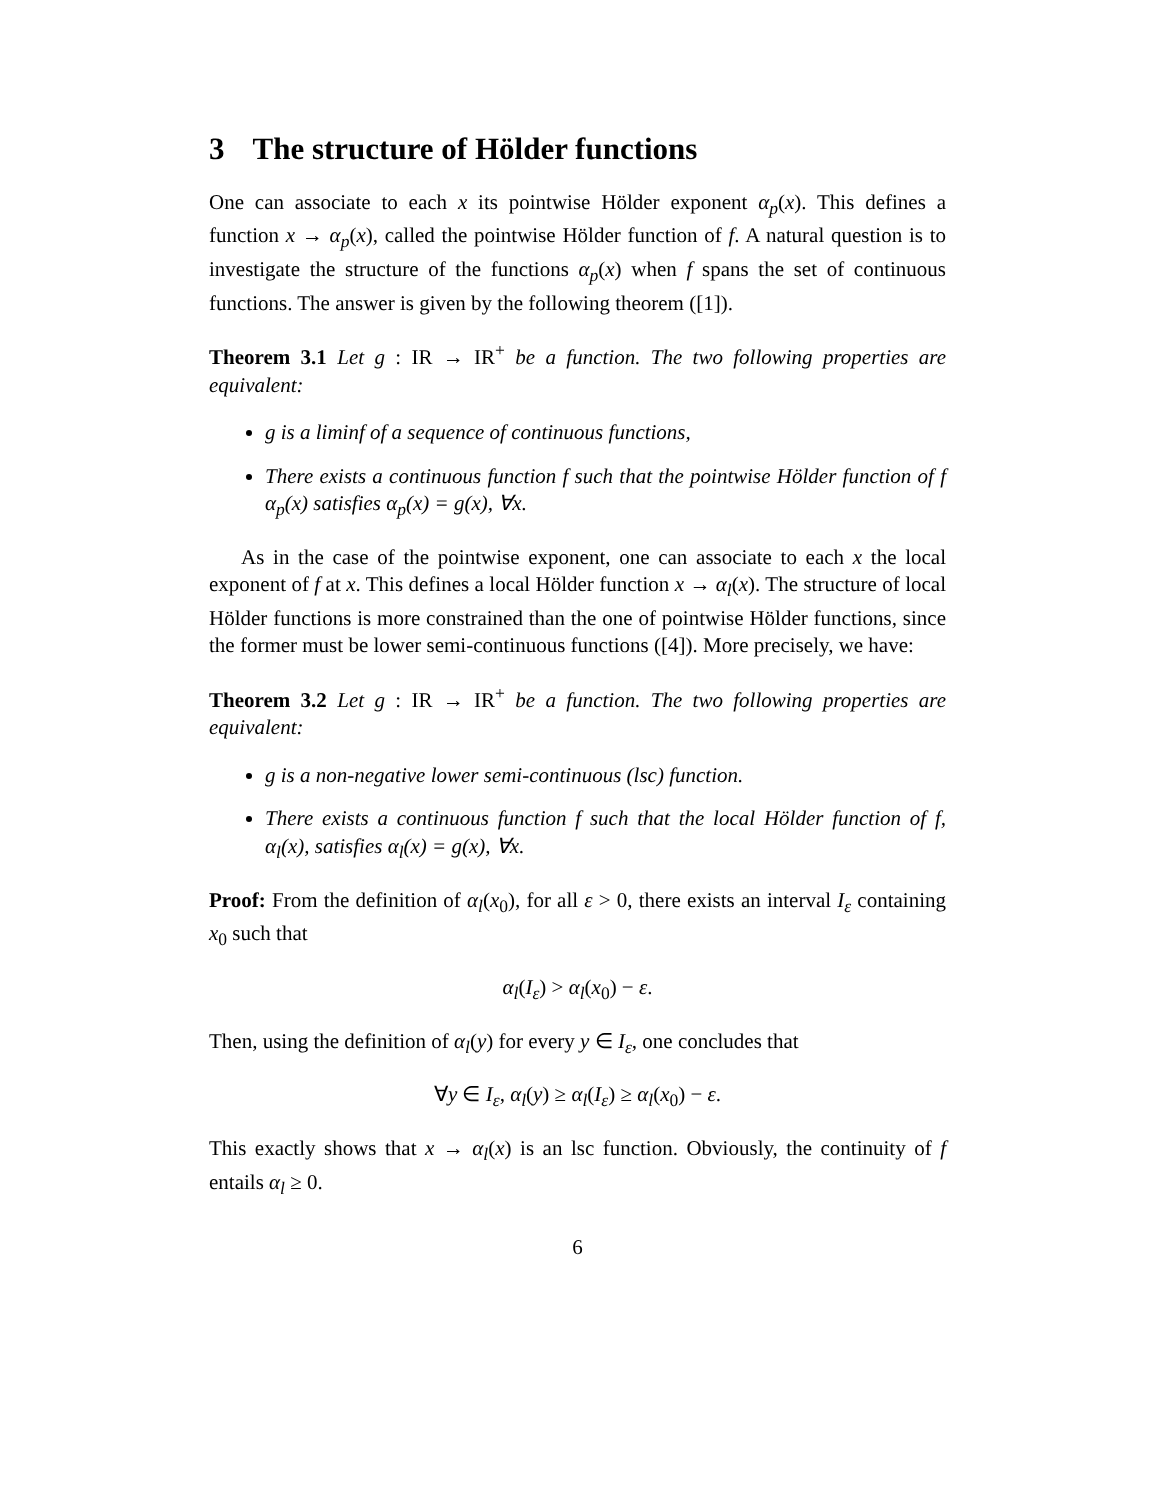3 The structure of Hölder functions
One can associate to each x its pointwise Hölder exponent α<sub>p</sub>(x). This defines a function x → α<sub>p</sub>(x), called the pointwise Hölder function of f. A natural question is to investigate the structure of the functions α<sub>p</sub>(x) when f spans the set of continuous functions. The answer is given by the following theorem ([1]).
Theorem 3.1 Let g : IR → IR<sup>+</sup> be a function. The two following properties are equivalent:
g is a liminf of a sequence of continuous functions,
There exists a continuous function f such that the pointwise Hölder function of f α<sub>p</sub>(x) satisfies α<sub>p</sub>(x) = g(x), ∀x.
As in the case of the pointwise exponent, one can associate to each x the local exponent of f at x. This defines a local Hölder function x → α<sub>l</sub>(x). The structure of local Hölder functions is more constrained than the one of pointwise Hölder functions, since the former must be lower semi-continuous functions ([4]). More precisely, we have:
Theorem 3.2 Let g : IR → IR<sup>+</sup> be a function. The two following properties are equivalent:
g is a non-negative lower semi-continuous (lsc) function.
There exists a continuous function f such that the local Hölder function of f, α<sub>l</sub>(x), satisfies α<sub>l</sub>(x) = g(x), ∀x.
Proof: From the definition of α<sub>l</sub>(x<sub>0</sub>), for all ε > 0, there exists an interval I<sub>ε</sub> containing x<sub>0</sub> such that
α<sub>l</sub>(I<sub>ε</sub>) > α<sub>l</sub>(x<sub>0</sub>) − ε.
Then, using the definition of α<sub>l</sub>(y) for every y ∈ I<sub>ε</sub>, one concludes that
∀y ∈ I<sub>ε</sub>, α<sub>l</sub>(y) ≥ α<sub>l</sub>(I<sub>ε</sub>) ≥ α<sub>l</sub>(x<sub>0</sub>) − ε.
This exactly shows that x → α<sub>l</sub>(x) is an lsc function. Obviously, the continuity of f entails α<sub>l</sub> ≥ 0.
6